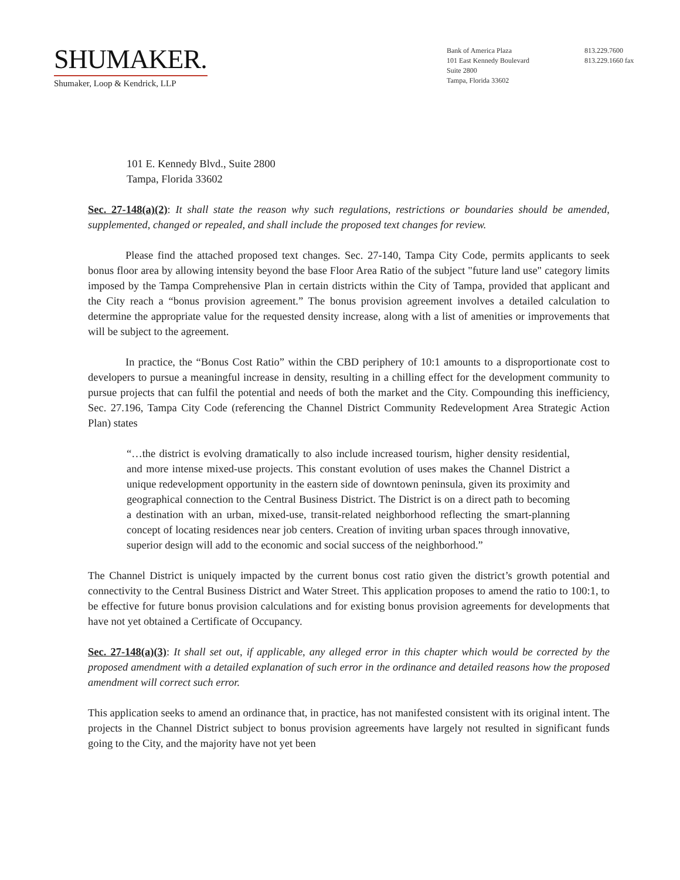SHUMAKER.
Shumaker, Loop & Kendrick, LLP
Bank of America Plaza
101 East Kennedy Boulevard
Suite 2800
Tampa, Florida 33602
813.229.7600
813.229.1660 fax
101 E. Kennedy Blvd., Suite 2800
Tampa, Florida 33602
Sec. 27-148(a)(2): It shall state the reason why such regulations, restrictions or boundaries should be amended, supplemented, changed or repealed, and shall include the proposed text changes for review.
Please find the attached proposed text changes. Sec. 27-140, Tampa City Code, permits applicants to seek bonus floor area by allowing intensity beyond the base Floor Area Ratio of the subject "future land use" category limits imposed by the Tampa Comprehensive Plan in certain districts within the City of Tampa, provided that applicant and the City reach a “bonus provision agreement.” The bonus provision agreement involves a detailed calculation to determine the appropriate value for the requested density increase, along with a list of amenities or improvements that will be subject to the agreement.
In practice, the “Bonus Cost Ratio” within the CBD periphery of 10:1 amounts to a disproportionate cost to developers to pursue a meaningful increase in density, resulting in a chilling effect for the development community to pursue projects that can fulfil the potential and needs of both the market and the City. Compounding this inefficiency, Sec. 27.196, Tampa City Code (referencing the Channel District Community Redevelopment Area Strategic Action Plan) states
“…the district is evolving dramatically to also include increased tourism, higher density residential, and more intense mixed-use projects. This constant evolution of uses makes the Channel District a unique redevelopment opportunity in the eastern side of downtown peninsula, given its proximity and geographical connection to the Central Business District. The District is on a direct path to becoming a destination with an urban, mixed-use, transit-related neighborhood reflecting the smart-planning concept of locating residences near job centers. Creation of inviting urban spaces through innovative, superior design will add to the economic and social success of the neighborhood.”
The Channel District is uniquely impacted by the current bonus cost ratio given the district’s growth potential and connectivity to the Central Business District and Water Street. This application proposes to amend the ratio to 100:1, to be effective for future bonus provision calculations and for existing bonus provision agreements for developments that have not yet obtained a Certificate of Occupancy.
Sec. 27-148(a)(3): It shall set out, if applicable, any alleged error in this chapter which would be corrected by the proposed amendment with a detailed explanation of such error in the ordinance and detailed reasons how the proposed amendment will correct such error.
This application seeks to amend an ordinance that, in practice, has not manifested consistent with its original intent. The projects in the Channel District subject to bonus provision agreements have largely not resulted in significant funds going to the City, and the majority have not yet been